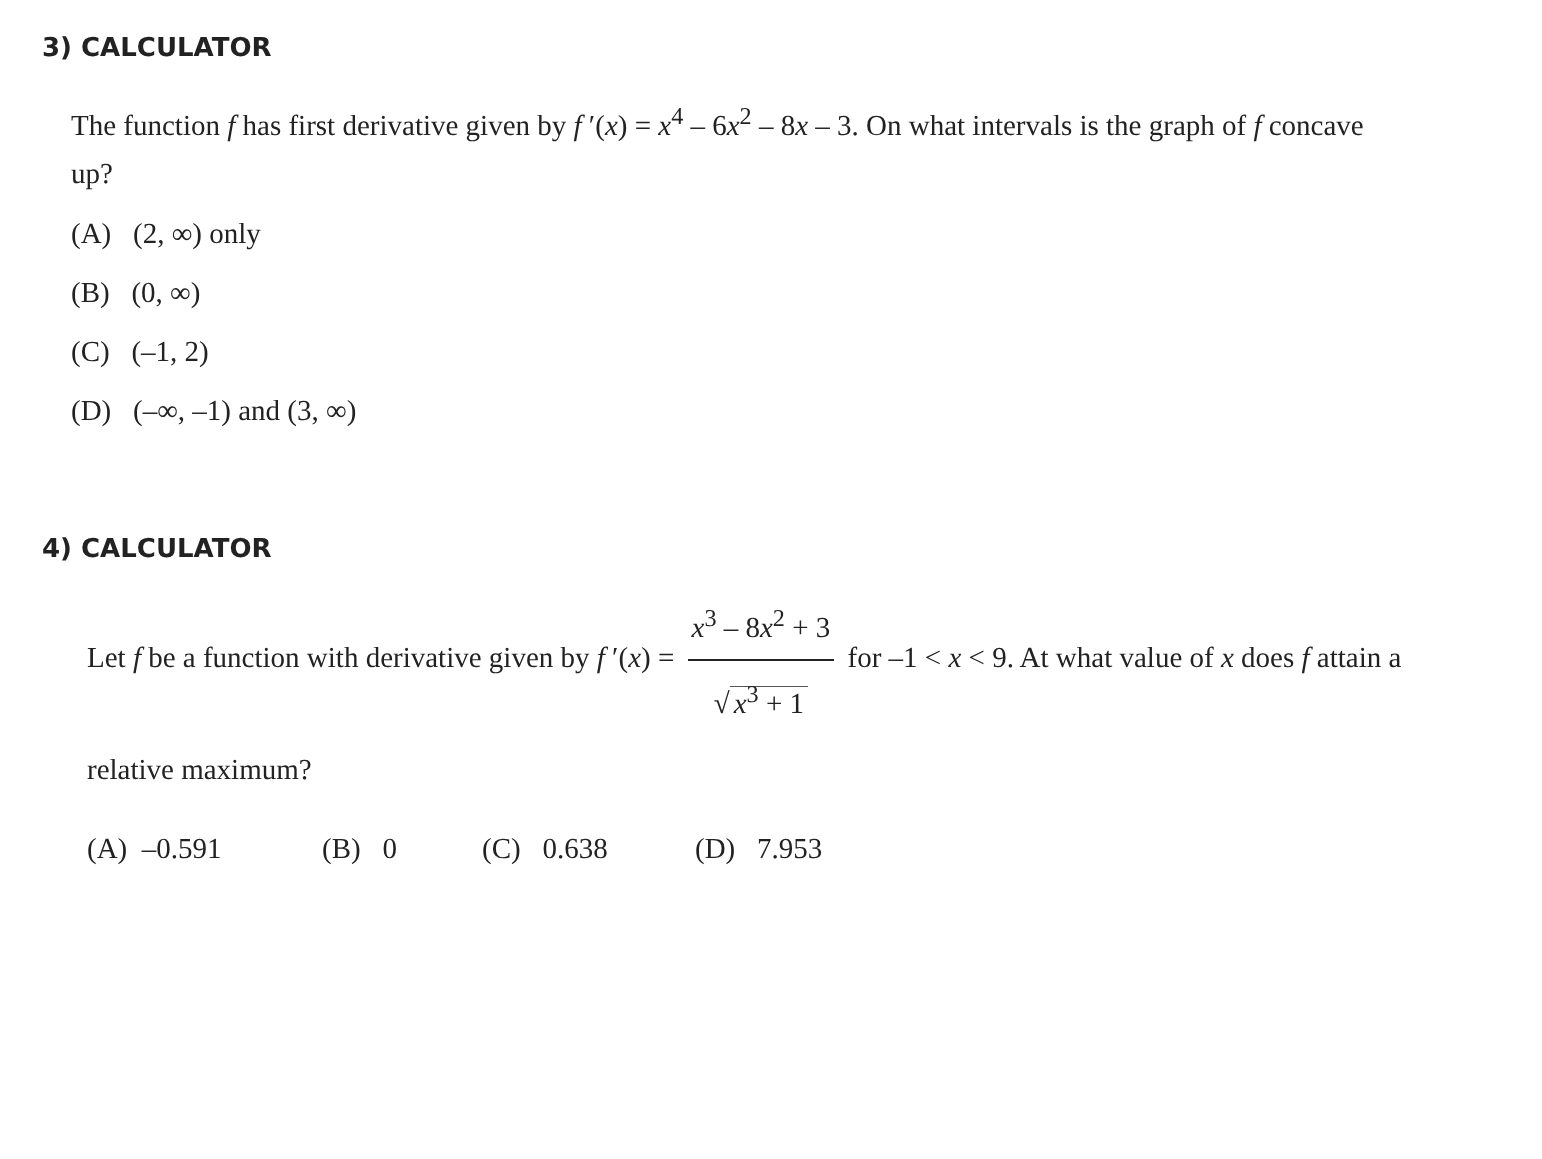3) CALCULATOR
The function f has first derivative given by f ′(x) = x<sup>4</sup> – 6x<sup>2</sup> – 8x – 3. On what intervals is the graph of f concave up?
(A) (2, ∞) only
(B) (0, ∞)
(C) (–1, 2)
(D) (–∞, –1) and (3, ∞)
4) CALCULATOR
Let f be a function with derivative given by f ′(x) = x<sup>3</sup> – 8x<sup>2</sup> + 3 √ x<sup>3</sup> + 1 for –1 < x < 9. At what value of x does f attain a relative maximum?
(A) –0.591 (B) 0 (C) 0.638 (D) 7.953